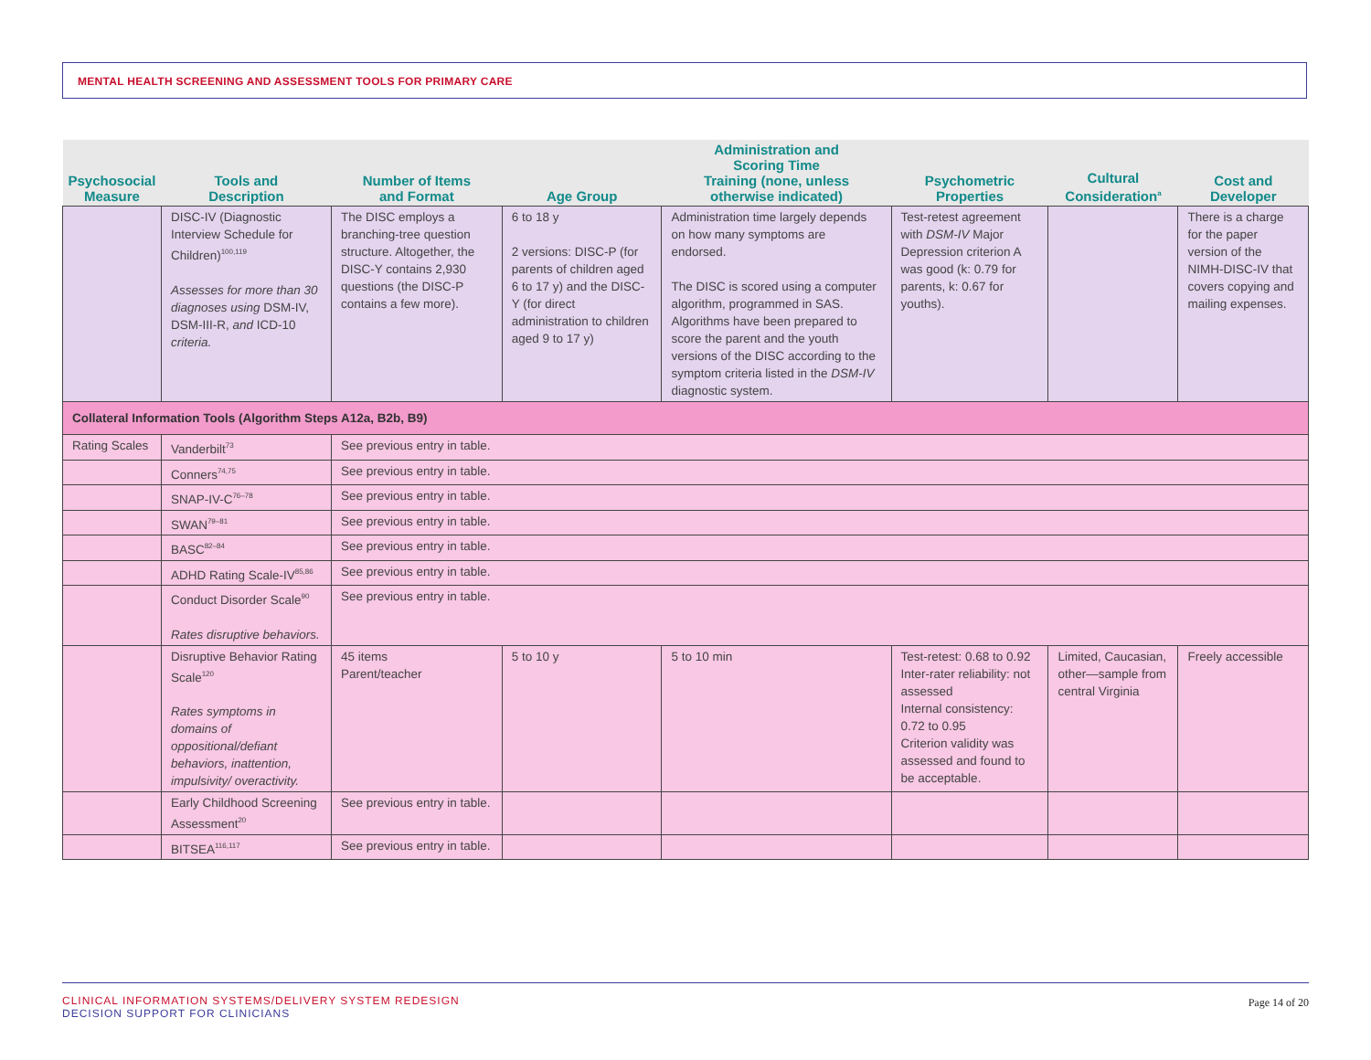MENTAL HEALTH SCREENING AND ASSESSMENT TOOLS FOR PRIMARY CARE
| Psychosocial Measure | Tools and Description | Number of Items and Format | Age Group | Administration and Scoring Time Training (none, unless otherwise indicated) | Psychometric Properties | Cultural Consideration<sup>a</sup> | Cost and Developer |
| --- | --- | --- | --- | --- | --- | --- | --- |
| | DISC-IV (Diagnostic Interview Schedule for Children)<sup>100,119</sup> Assesses for more than 30 diagnoses using DSM-IV, DSM-III-R, and ICD-10 criteria. | The DISC employs a branching-tree question structure. Altogether, the DISC-Y contains 2,930 questions (the DISC-P contains a few more). | 6 to 18 y 2 versions: DISC-P (for parents of children aged 6 to 17 y) and the DISC-Y (for direct administration to children aged 9 to 17 y) | Administration time largely depends on how many symptoms are endorsed. The DISC is scored using a computer algorithm, programmed in SAS. Algorithms have been prepared to score the parent and the youth versions of the DISC according to the symptom criteria listed in the DSM-IV diagnostic system. | Test-retest agreement with DSM-IV Major Depression criterion A was good (k: 0.79 for parents, k: 0.67 for youths). | | There is a charge for the paper version of the NIMH-DISC-IV that covers copying and mailing expenses. |
| Collateral Information Tools (Algorithm Steps A12a, B2b, B9) | | | | | | | |
| Rating Scales | Vanderbilt<sup>73</sup> | See previous entry in table. | | | | | |
| | Conners<sup>74,75</sup> | See previous entry in table. | | | | | |
| | SNAP-IV-C<sup>76–78</sup> | See previous entry in table. | | | | | |
| | SWAN<sup>79–81</sup> | See previous entry in table. | | | | | |
| | BASC<sup>82–84</sup> | See previous entry in table. | | | | | |
| | ADHD Rating Scale-IV<sup>85,86</sup> | See previous entry in table. | | | | | |
| | Conduct Disorder Scale<sup>90</sup> Rates disruptive behaviors. | See previous entry in table. | | | | | |
| | Disruptive Behavior Rating Scale<sup>120</sup> Rates symptoms in domains of oppositional/defiant behaviors, inattention, impulsivity/ overactivity. | 45 items Parent/teacher | 5 to 10 y | 5 to 10 min | Test-retest: 0.68 to 0.92 Inter-rater reliability: not assessed Internal consistency: 0.72 to 0.95 Criterion validity was assessed and found to be acceptable. | Limited, Caucasian, other—sample from central Virginia | Freely accessible |
| | Early Childhood Screening Assessment<sup>20</sup> | See previous entry in table. | | | | | |
| | BITSEA<sup>116,117</sup> | See previous entry in table. | | | | | |
CLINICAL INFORMATION SYSTEMS/DELIVERY SYSTEM REDESIGN
DECISION SUPPORT FOR CLINICIANS
Page 14 of 20